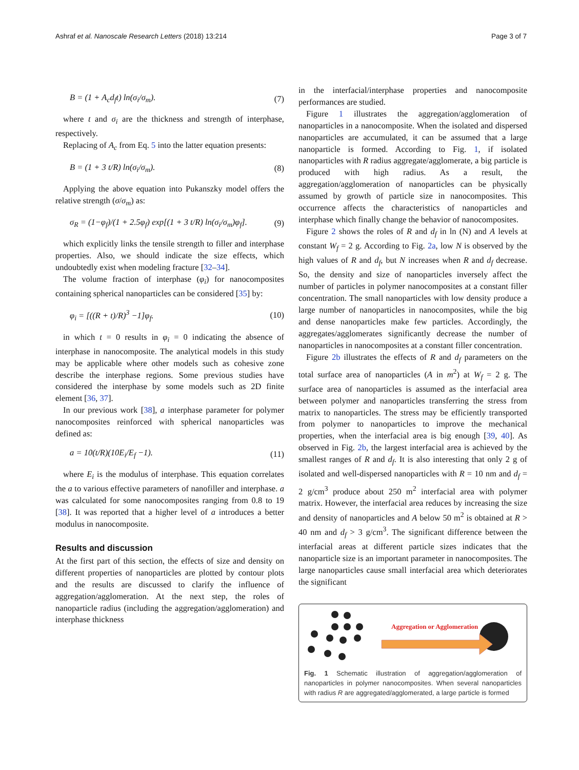Ashraf et al. Nanoscale Research Letters (2018) 13:214 Page 3 of 7
B = (1 + A<sub>c</sub>d<sub>f</sub>t) ln(σ<sub>i</sub>/σ<sub>m</sub>). (7)
where t and σ<sub>i</sub> are the thickness and strength of interphase, respectively.
Replacing of A<sub>c</sub> from Eq. 5 into the latter equation presents:
B = (1 + 3 t/R) ln(σ<sub>i</sub>/σ<sub>m</sub>). (8)
Applying the above equation into Pukanszky model offers the relative strength (σ/σ<sub>m</sub>) as:
σ<sub>R</sub> = (1−φ<sub>f</sub>)/(1 + 2.5φ<sub>f</sub>) exp[(1 + 3 t/R) ln(σ<sub>i</sub>/σ<sub>m</sub>)φ<sub>f</sub>]. (9)
which explicitly links the tensile strength to filler and interphase properties. Also, we should indicate the size effects, which undoubtedly exist when modeling fracture [32–34].
The volume fraction of interphase (φ<sub>i</sub>) for nanocomposites containing spherical nanoparticles can be considered [35] by:
φ<sub>i</sub> = [((R + t)/R)<sup>3</sup> −1]φ<sub>f</sub>. (10)
in which t = 0 results in φ<sub>i</sub> = 0 indicating the absence of interphase in nanocomposite. The analytical models in this study may be applicable where other models such as cohesive zone describe the interphase regions. Some previous studies have considered the interphase by some models such as 2D finite element [36, 37].
In our previous work [38], a interphase parameter for polymer nanocomposites reinforced with spherical nanoparticles was defined as:
a = 10(t/R)(10E<sub>i</sub>/E<sub>f</sub> −1). (11)
where E<sub>i</sub> is the modulus of interphase. This equation correlates the a to various effective parameters of nanofiller and interphase. a was calculated for some nanocomposites ranging from 0.8 to 19 [38]. It was reported that a higher level of a introduces a better modulus in nanocomposite.
Results and discussion
At the first part of this section, the effects of size and density on different properties of nanoparticles are plotted by contour plots and the results are discussed to clarify the influence of aggregation/agglomeration. At the next step, the roles of nanoparticle radius (including the aggregation/agglomeration) and interphase thickness
in the interfacial/interphase properties and nanocomposite performances are studied.
Figure 1 illustrates the aggregation/agglomeration of nanoparticles in a nanocomposite. When the isolated and dispersed nanoparticles are accumulated, it can be assumed that a large nanoparticle is formed. According to Fig. 1, if isolated nanoparticles with R radius aggregate/agglomerate, a big particle is produced with high radius. As a result, the aggregation/agglomeration of nanoparticles can be physically assumed by growth of particle size in nanocomposites. This occurrence affects the characteristics of nanoparticles and interphase which finally change the behavior of nanocomposites.
Figure 2 shows the roles of R and d<sub>f</sub> in ln (N) and A levels at constant W<sub>f</sub> = 2 g. According to Fig. 2a, low N is observed by the high values of R and d<sub>f</sub>, but N increases when R and d<sub>f</sub> decrease. So, the density and size of nanoparticles inversely affect the number of particles in polymer nanocomposites at a constant filler concentration. The small nanoparticles with low density produce a large number of nanoparticles in nanocomposites, while the big and dense nanoparticles make few particles. Accordingly, the aggregates/agglomerates significantly decrease the number of nanoparticles in nanocomposites at a constant filler concentration.
Figure 2b illustrates the effects of R and d<sub>f</sub> parameters on the total surface area of nanoparticles (A in m<sup>2</sup>) at W<sub>f</sub> = 2 g. The surface area of nanoparticles is assumed as the interfacial area between polymer and nanoparticles transferring the stress from matrix to nanoparticles. The stress may be efficiently transported from polymer to nanoparticles to improve the mechanical properties, when the interfacial area is big enough [39, 40]. As observed in Fig. 2b, the largest interfacial area is achieved by the smallest ranges of R and d<sub>f</sub>. It is also interesting that only 2 g of isolated and well-dispersed nanoparticles with R = 10 nm and d<sub>f</sub> = 2 g/cm<sup>3</sup> produce about 250 m<sup>2</sup> interfacial area with polymer matrix. However, the interfacial area reduces by increasing the size and density of nanoparticles and A below 50 m<sup>2</sup> is obtained at R > 40 nm and d<sub>f</sub> > 3 g/cm<sup>3</sup>. The significant difference between the interfacial areas at different particle sizes indicates that the nanoparticle size is an important parameter in nanocomposites. The large nanoparticles cause small interfacial area which deteriorates the significant
Aggregation or Agglomeration
Fig. 1 Schematic illustration of aggregation/agglomeration of nanoparticles in polymer nanocomposites. When several nanoparticles with radius R are aggregated/agglomerated, a large particle is formed